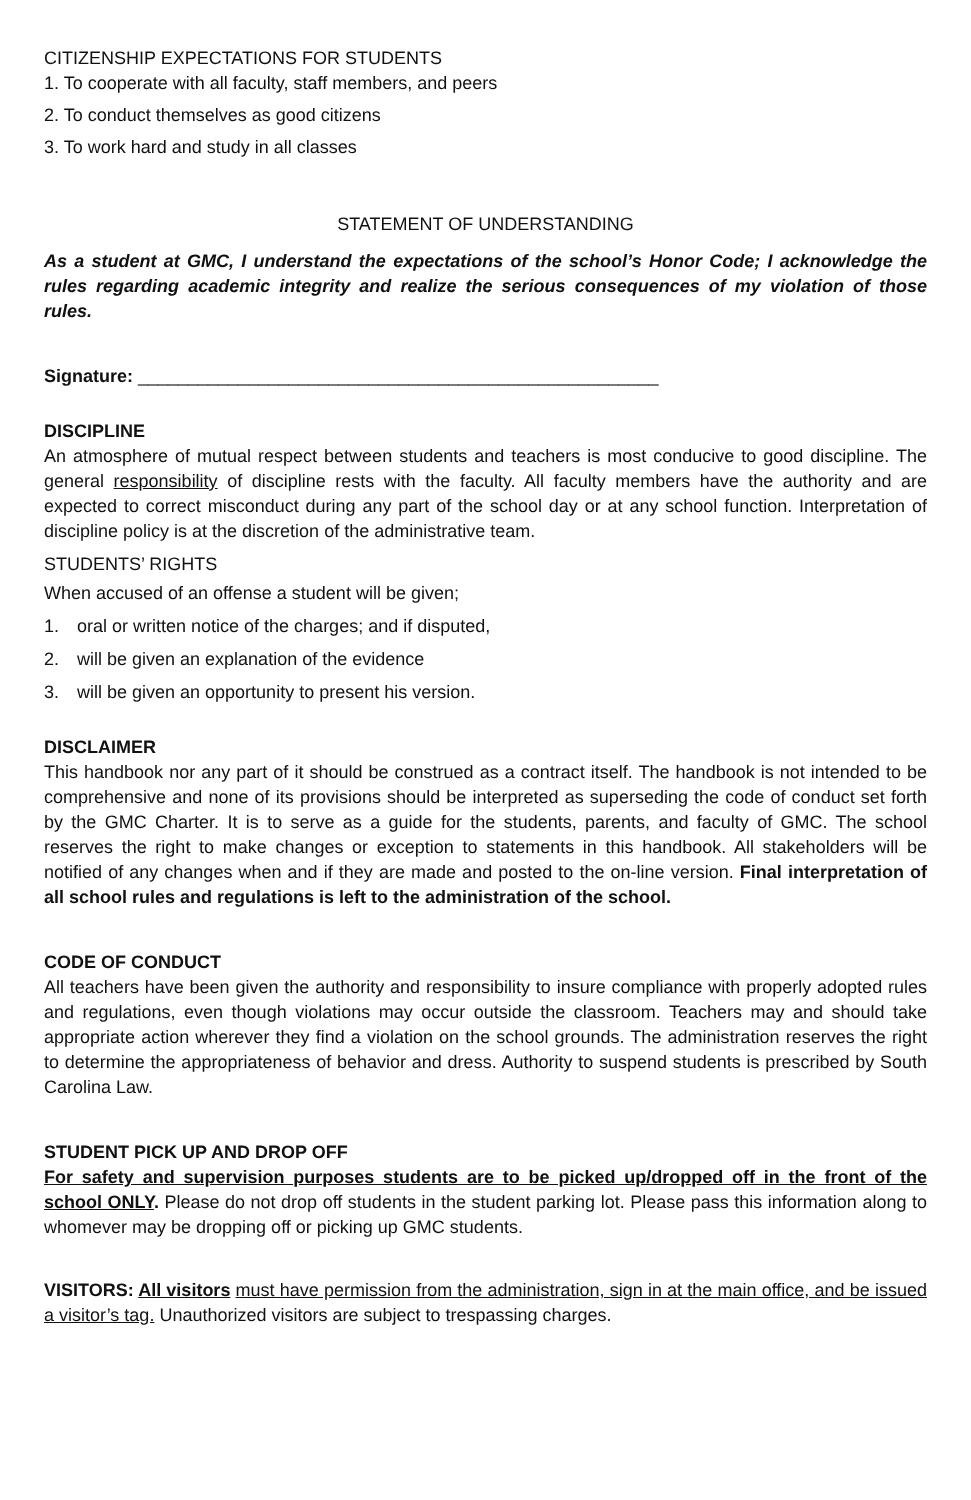CITIZENSHIP EXPECTATIONS FOR STUDENTS
1. To cooperate with all faculty, staff members, and peers
2. To conduct themselves as good citizens
3. To work hard and study in all classes
STATEMENT OF UNDERSTANDING
As a student at GMC, I understand the expectations of the school’s Honor Code; I acknowledge the rules regarding academic integrity and realize the serious consequences of my violation of those rules.
Signature: ____________________________________________________
DISCIPLINE
An atmosphere of mutual respect between students and teachers is most conducive to good discipline. The general responsibility of discipline rests with the faculty. All faculty members have the authority and are expected to correct misconduct during any part of the school day or at any school function. Interpretation of discipline policy is at the discretion of the administrative team.
STUDENTS’ RIGHTS
When accused of an offense a student will be given;
1. oral or written notice of the charges; and if disputed,
2. will be given an explanation of the evidence
3. will be given an opportunity to present his version.
DISCLAIMER
This handbook nor any part of it should be construed as a contract itself. The handbook is not intended to be comprehensive and none of its provisions should be interpreted as superseding the code of conduct set forth by the GMC Charter. It is to serve as a guide for the students, parents, and faculty of GMC. The school reserves the right to make changes or exception to statements in this handbook. All stakeholders will be notified of any changes when and if they are made and posted to the on-line version. Final interpretation of all school rules and regulations is left to the administration of the school.
CODE OF CONDUCT
All teachers have been given the authority and responsibility to insure compliance with properly adopted rules and regulations, even though violations may occur outside the classroom. Teachers may and should take appropriate action wherever they find a violation on the school grounds. The administration reserves the right to determine the appropriateness of behavior and dress. Authority to suspend students is prescribed by South Carolina Law.
STUDENT PICK UP AND DROP OFF
For safety and supervision purposes students are to be picked up/dropped off in the front of the school ONLY. Please do not drop off students in the student parking lot. Please pass this information along to whomever may be dropping off or picking up GMC students.
VISITORS: All visitors must have permission from the administration, sign in at the main office, and be issued a visitor’s tag. Unauthorized visitors are subject to trespassing charges.